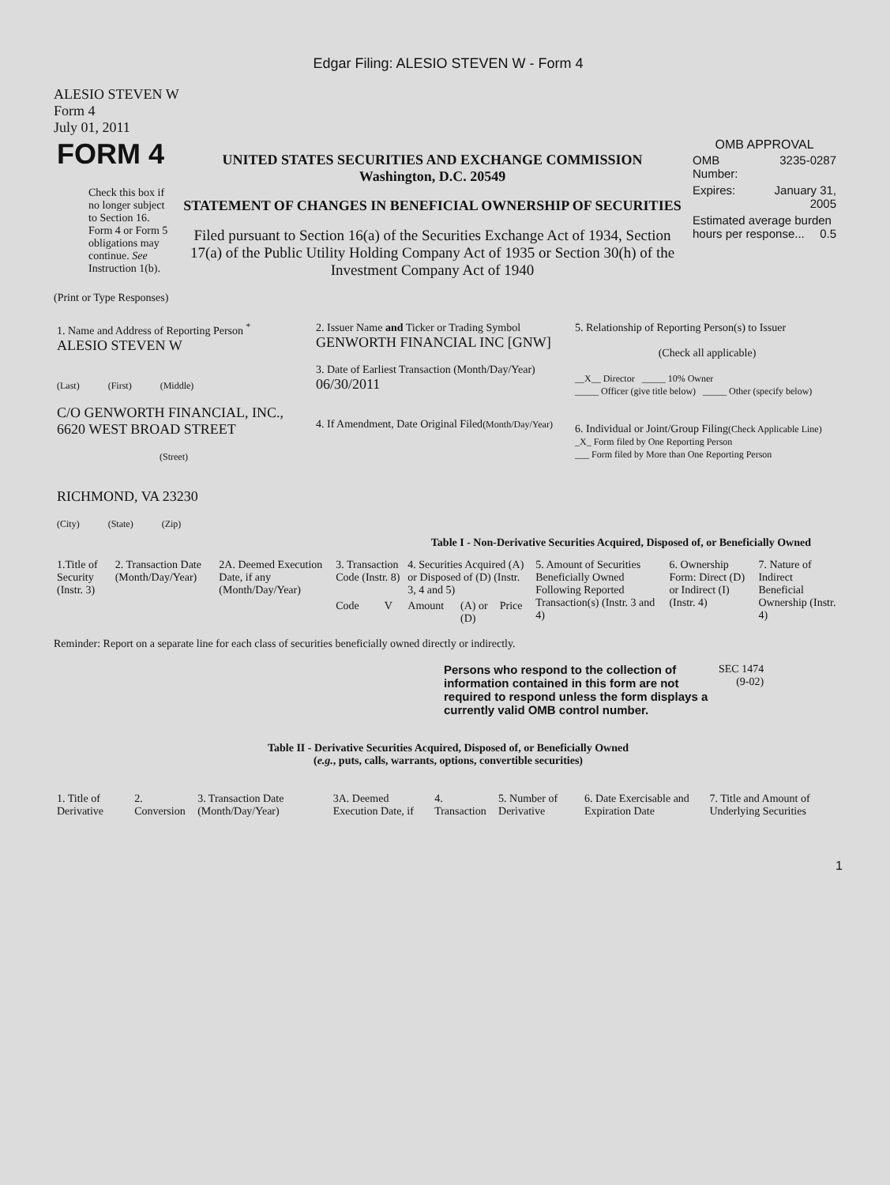Edgar Filing: ALESIO STEVEN W - Form 4
ALESIO STEVEN W
Form 4
July 01, 2011
| FORM 4 Check this box if no longer subject to Section 16. Form 4 or Form 5 obligations may continue. See Instruction 1(b). | UNITED STATES SECURITIES AND EXCHANGE COMMISSION Washington, D.C. 20549 STATEMENT OF CHANGES IN BENEFICIAL OWNERSHIP OF SECURITIES Filed pursuant to Section 16(a) of the Securities Exchange Act of 1934, Section 17(a) of the Public Utility Holding Company Act of 1935 or Section 30(h) of the Investment Company Act of 1940 | OMB APPROVAL / OMB Number: / 3235-0287 / / Expires: / January 31, 2005 / / Estimated average burden hours per response... 0.5 / / |
(Print or Type Responses)
| 1. Name and Address of Reporting Person <sup>*</sup> ALESIO STEVEN W (Last) (First) (Middle) C/O GENWORTH FINANCIAL, INC., 6620 WEST BROAD STREET (Street) RICHMOND, VA 23230 (City) (State) (Zip) | 2. Issuer Name and Ticker or Trading Symbol GENWORTH FINANCIAL INC [GNW] 3. Date of Earliest Transaction (Month/Day/Year) 06/30/2011 4. If Amendment, Date Original Filed (Month/Day/Year) | 5. Relationship of Reporting Person(s) to Issuer (Check all applicable) __X__ Director _____ 10% Owner _____ Officer (give title below) _____ Other (specify below) 6. Individual or Joint/Group Filing (Check Applicable Line) _X_ Form filed by One Reporting Person ___ Form filed by More than One Reporting Person |
Table I - Non-Derivative Securities Acquired, Disposed of, or Beneficially Owned
| 1.Title of Security (Instr. 3) | 2. Transaction Date (Month/Day/Year) | 2A. Deemed Execution Date, if any (Month/Day/Year) | 3. Transaction Code (Instr. 8) | | 4. Securities Acquired (A) or Disposed of (D) (Instr. 3, 4 and 5) | | | 5. Amount of Securities Beneficially Owned Following Reported Transaction(s) (Instr. 3 and 4) | 6. Ownership Form: Direct (D) or Indirect (I) (Instr. 4) | 7. Nature of Indirect Beneficial Ownership (Instr. 4) |
| --- | --- | --- | --- | --- | --- | --- | --- | --- | --- | --- |
| | | | Code | V | Amount | (A) or (D) | Price | | | |
Reminder: Report on a separate line for each class of securities beneficially owned directly or indirectly.
| Persons who respond to the collection of information contained in this form are not required to respond unless the form displays a currently valid OMB control number. | SEC 1474 (9-02) |
Table II - Derivative Securities Acquired, Disposed of, or Beneficially Owned
(e.g., puts, calls, warrants, options, convertible securities)
| 1. Title of Derivative | 2. Conversion | 3. Transaction Date (Month/Day/Year) | 3A. Deemed Execution Date, if | 4. Transaction | 5. Number of Derivative | 6. Date Exercisable and Expiration Date | 7. Title and Amount of Underlying Securities |
| --- | --- | --- | --- | --- | --- | --- | --- |
1